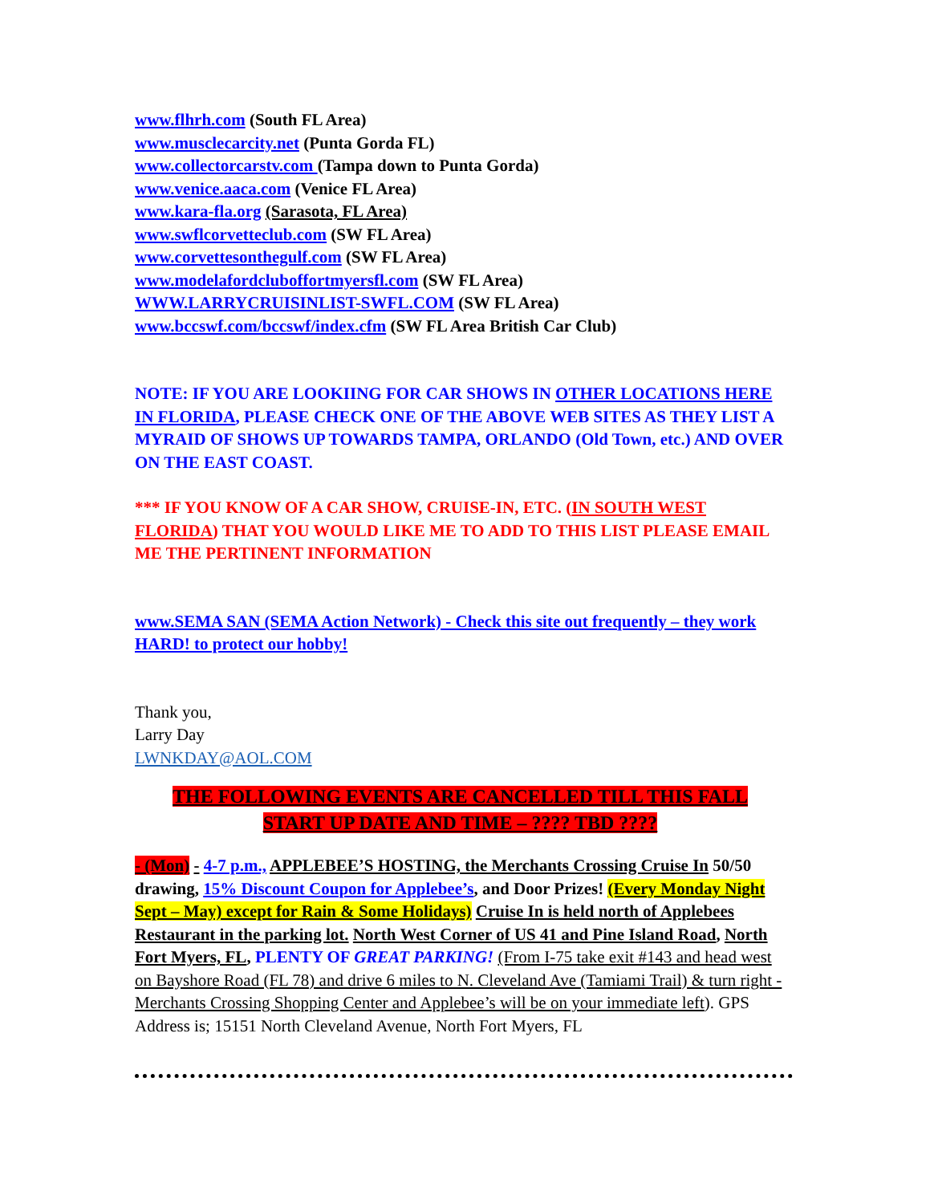www.flhrh.com (South FL Area)
www.musclecarcity.net (Punta Gorda FL)
www.collectorcarstv.com (Tampa down to Punta Gorda)
www.venice.aaca.com (Venice FL Area)
www.kara-fla.org (Sarasota, FL Area)
www.swflcorvetteclub.com (SW FL Area)
www.corvettesonthegulf.com (SW FL Area)
www.modelafordcluboffortmyersfl.com (SW FL Area)
WWW.LARRYCRUISINLIST-SWFL.COM (SW FL Area)
www.bccswf.com/bccswf/index.cfm (SW FL Area British Car Club)
NOTE: IF YOU ARE LOOKIING FOR CAR SHOWS IN OTHER LOCATIONS HERE IN FLORIDA, PLEASE CHECK ONE OF THE ABOVE WEB SITES AS THEY LIST A MYRAID OF SHOWS UP TOWARDS TAMPA, ORLANDO (Old Town, etc.) AND OVER ON THE EAST COAST.
*** IF YOU KNOW OF A CAR SHOW, CRUISE-IN, ETC. (IN SOUTH WEST FLORIDA) THAT YOU WOULD LIKE ME TO ADD TO THIS LIST PLEASE EMAIL ME THE PERTINENT INFORMATION
www.SEMA SAN (SEMA Action Network) - Check this site out frequently – they work HARD! to protect our hobby!
Thank you,
Larry Day
LWNKDAY@AOL.COM
THE FOLLOWING EVENTS ARE CANCELLED TILL THIS FALL
START UP DATE AND TIME – ???? TBD ????
- (Mon) - 4-7 p.m., APPLEBEE’S HOSTING, the Merchants Crossing Cruise In 50/50 drawing, 15% Discount Coupon for Applebee’s, and Door Prizes! (Every Monday Night Sept – May) except for Rain & Some Holidays) Cruise In is held north of Applebees Restaurant in the parking lot. North West Corner of US 41 and Pine Island Road, North Fort Myers, FL, PLENTY OF GREAT PARKING! (From I-75 take exit #143 and head west on Bayshore Road (FL 78) and drive 6 miles to N. Cleveland Ave (Tamiami Trail) & turn right - Merchants Crossing Shopping Center and Applebee’s will be on your immediate left). GPS Address is; 15151 North Cleveland Avenue, North Fort Myers, FL